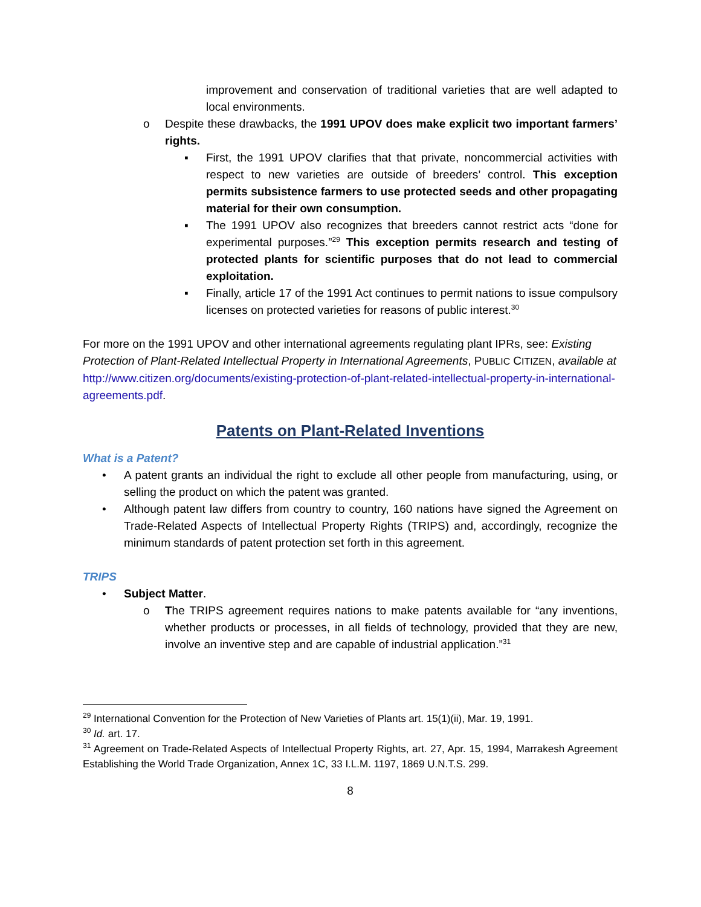improvement and conservation of traditional varieties that are well adapted to local environments.
o Despite these drawbacks, the 1991 UPOV does make explicit two important farmers’ rights.
▪ First, the 1991 UPOV clarifies that that private, noncommercial activities with respect to new varieties are outside of breeders’ control. This exception permits subsistence farmers to use protected seeds and other propagating material for their own consumption.
▪ The 1991 UPOV also recognizes that breeders cannot restrict acts “done for experimental purposes.”<sup>29</sup> This exception permits research and testing of protected plants for scientific purposes that do not lead to commercial exploitation.
▪ Finally, article 17 of the 1991 Act continues to permit nations to issue compulsory licenses on protected varieties for reasons of public interest.<sup>30</sup>
For more on the 1991 UPOV and other international agreements regulating plant IPRs, see: Existing Protection of Plant-Related Intellectual Property in International Agreements, PUBLIC CITIZEN, available at http://www.citizen.org/documents/existing-protection-of-plant-related-intellectual-property-in-international-agreements.pdf.
Patents on Plant-Related Inventions
What is a Patent?
• A patent grants an individual the right to exclude all other people from manufacturing, using, or selling the product on which the patent was granted.
• Although patent law differs from country to country, 160 nations have signed the Agreement on Trade-Related Aspects of Intellectual Property Rights (TRIPS) and, accordingly, recognize the minimum standards of patent protection set forth in this agreement.
TRIPS
• Subject Matter.
o The TRIPS agreement requires nations to make patents available for “any inventions, whether products or processes, in all fields of technology, provided that they are new, involve an inventive step and are capable of industrial application.”<sup>31</sup>
<sup>29</sup> International Convention for the Protection of New Varieties of Plants art. 15(1)(ii), Mar. 19, 1991.
<sup>30</sup> Id. art. 17.
<sup>31</sup> Agreement on Trade-Related Aspects of Intellectual Property Rights, art. 27, Apr. 15, 1994, Marrakesh Agreement Establishing the World Trade Organization, Annex 1C, 33 I.L.M. 1197, 1869 U.N.T.S. 299.
8